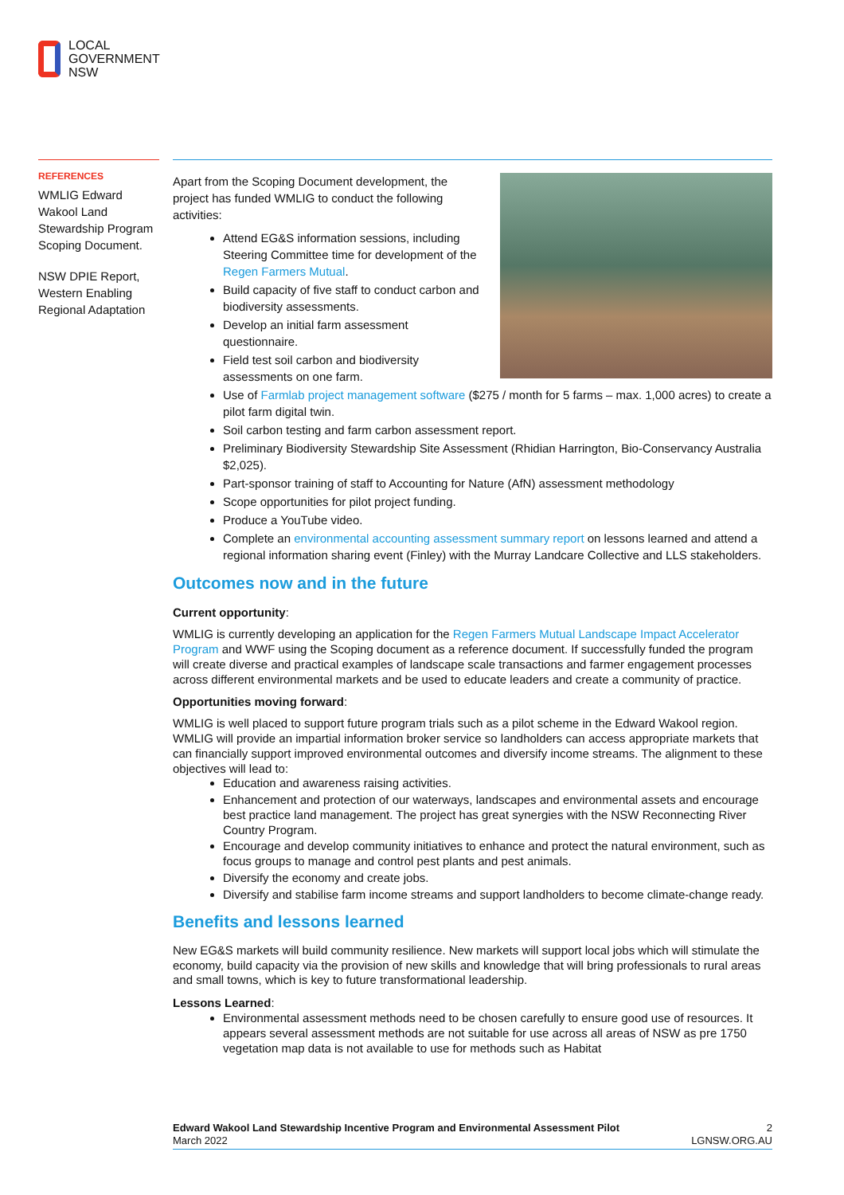LOCAL
GOVERNMENT
NSW
REFERENCES
WMLIG Edward Wakool Land Stewardship Program Scoping Document.
NSW DPIE Report, Western Enabling Regional Adaptation
Apart from the Scoping Document development, the project has funded WMLIG to conduct the following activities:
Attend EG&S information sessions, including Steering Committee time for development of the Regen Farmers Mutual.
Build capacity of five staff to conduct carbon and biodiversity assessments.
Develop an initial farm assessment questionnaire.
Field test soil carbon and biodiversity assessments on one farm.
Use of Farmlab project management software ($275 / month for 5 farms – max. 1,000 acres) to create a pilot farm digital twin.
Soil carbon testing and farm carbon assessment report.
Preliminary Biodiversity Stewardship Site Assessment (Rhidian Harrington, Bio-Conservancy Australia $2,025).
Part-sponsor training of staff to Accounting for Nature (AfN) assessment methodology
Scope opportunities for pilot project funding.
Produce a YouTube video.
Complete an environmental accounting assessment summary report on lessons learned and attend a regional information sharing event (Finley) with the Murray Landcare Collective and LLS stakeholders.
Outcomes now and in the future
Current opportunity:
WMLIG is currently developing an application for the Regen Farmers Mutual Landscape Impact Accelerator Program and WWF using the Scoping document as a reference document. If successfully funded the program will create diverse and practical examples of landscape scale transactions and farmer engagement processes across different environmental markets and be used to educate leaders and create a community of practice.
Opportunities moving forward:
WMLIG is well placed to support future program trials such as a pilot scheme in the Edward Wakool region. WMLIG will provide an impartial information broker service so landholders can access appropriate markets that can financially support improved environmental outcomes and diversify income streams. The alignment to these objectives will lead to:
Education and awareness raising activities.
Enhancement and protection of our waterways, landscapes and environmental assets and encourage best practice land management. The project has great synergies with the NSW Reconnecting River Country Program.
Encourage and develop community initiatives to enhance and protect the natural environment, such as focus groups to manage and control pest plants and pest animals.
Diversify the economy and create jobs.
Diversify and stabilise farm income streams and support landholders to become climate-change ready.
Benefits and lessons learned
New EG&S markets will build community resilience. New markets will support local jobs which will stimulate the economy, build capacity via the provision of new skills and knowledge that will bring professionals to rural areas and small towns, which is key to future transformational leadership.
Lessons Learned:
Environmental assessment methods need to be chosen carefully to ensure good use of resources. It appears several assessment methods are not suitable for use across all areas of NSW as pre 1750 vegetation map data is not available to use for methods such as Habitat
Edward Wakool Land Stewardship Incentive Program and Environmental Assessment Pilot
March 2022
2
LGNSW.ORG.AU